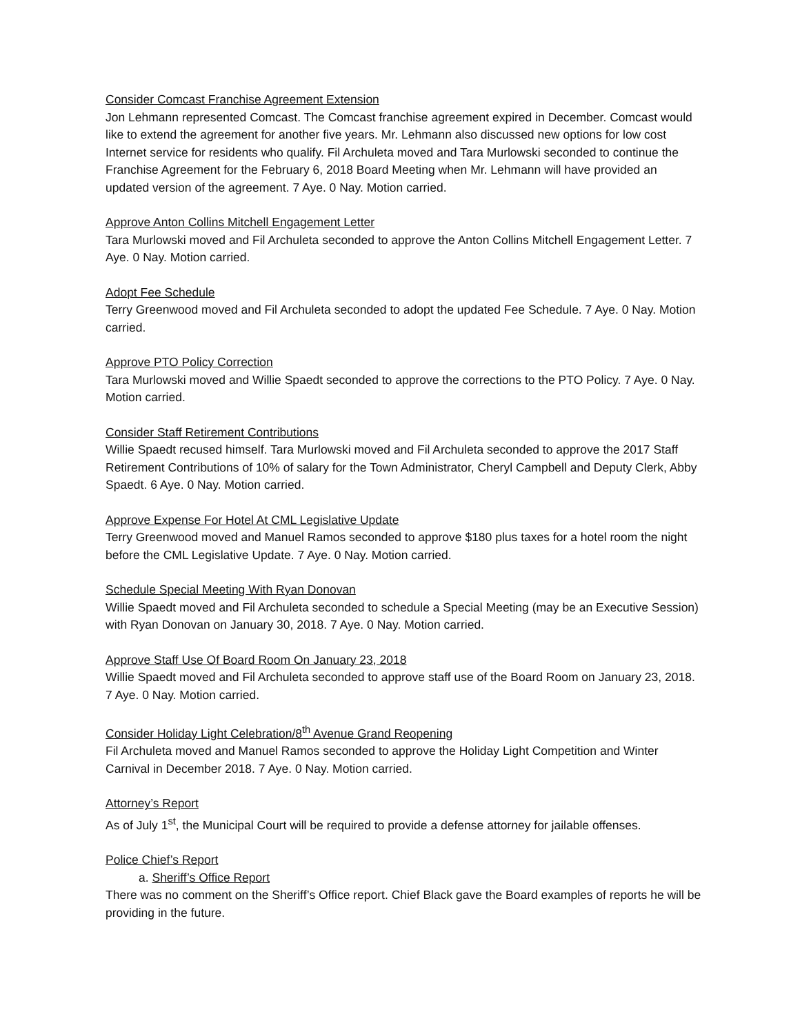Consider Comcast Franchise Agreement Extension
Jon Lehmann represented Comcast. The Comcast franchise agreement expired in December. Comcast would like to extend the agreement for another five years. Mr. Lehmann also discussed new options for low cost Internet service for residents who qualify. Fil Archuleta moved and Tara Murlowski seconded to continue the Franchise Agreement for the February 6, 2018 Board Meeting when Mr. Lehmann will have provided an updated version of the agreement. 7 Aye. 0 Nay. Motion carried.
Approve Anton Collins Mitchell Engagement Letter
Tara Murlowski moved and Fil Archuleta seconded to approve the Anton Collins Mitchell Engagement Letter. 7 Aye. 0 Nay. Motion carried.
Adopt Fee Schedule
Terry Greenwood moved and Fil Archuleta seconded to adopt the updated Fee Schedule. 7 Aye. 0 Nay. Motion carried.
Approve PTO Policy Correction
Tara Murlowski moved and Willie Spaedt seconded to approve the corrections to the PTO Policy. 7 Aye. 0 Nay. Motion carried.
Consider Staff Retirement Contributions
Willie Spaedt recused himself. Tara Murlowski moved and Fil Archuleta seconded to approve the 2017 Staff Retirement Contributions of 10% of salary for the Town Administrator, Cheryl Campbell and Deputy Clerk, Abby Spaedt. 6 Aye. 0 Nay. Motion carried.
Approve Expense For Hotel At CML Legislative Update
Terry Greenwood moved and Manuel Ramos seconded to approve $180 plus taxes for a hotel room the night before the CML Legislative Update. 7 Aye. 0 Nay. Motion carried.
Schedule Special Meeting With Ryan Donovan
Willie Spaedt moved and Fil Archuleta seconded to schedule a Special Meeting (may be an Executive Session) with Ryan Donovan on January 30, 2018. 7 Aye. 0 Nay. Motion carried.
Approve Staff Use Of Board Room On January 23, 2018
Willie Spaedt moved and Fil Archuleta seconded to approve staff use of the Board Room on January 23, 2018. 7 Aye. 0 Nay. Motion carried.
Consider Holiday Light Celebration/8<sup>th</sup> Avenue Grand Reopening
Fil Archuleta moved and Manuel Ramos seconded to approve the Holiday Light Competition and Winter Carnival in December 2018. 7 Aye. 0 Nay. Motion carried.
Attorney’s Report
As of July 1<sup>st</sup>, the Municipal Court will be required to provide a defense attorney for jailable offenses.
Police Chief’s Report
a. Sheriff’s Office Report
There was no comment on the Sheriff’s Office report. Chief Black gave the Board examples of reports he will be providing in the future.